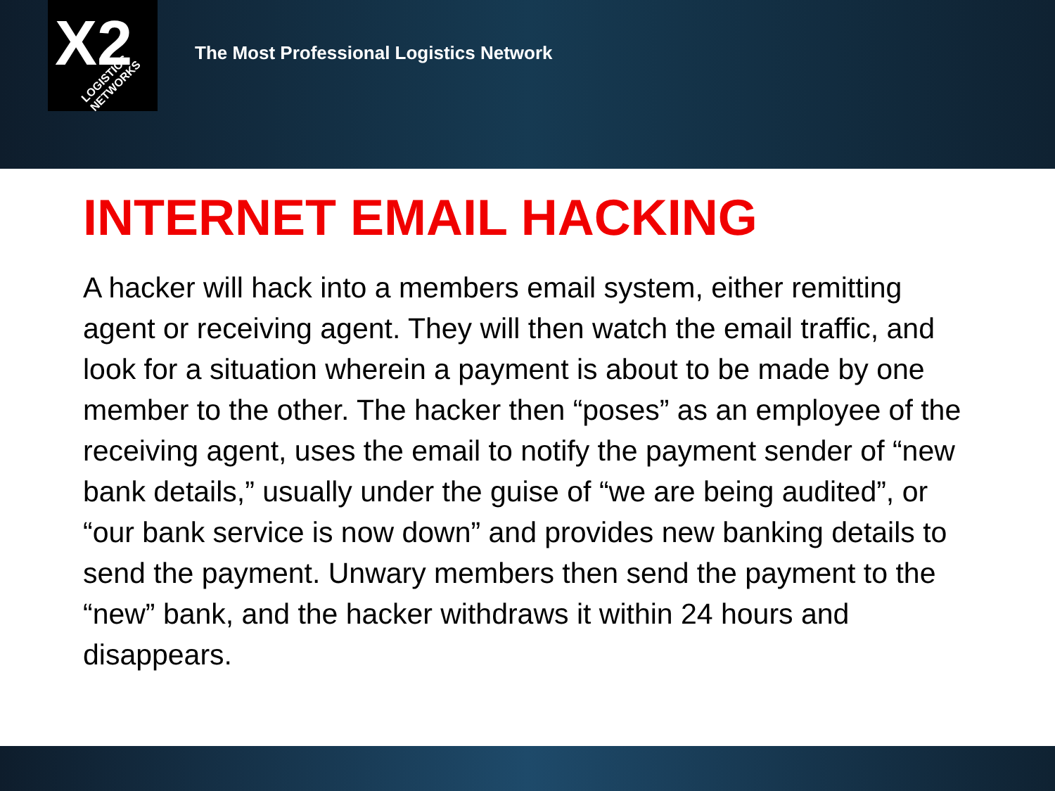X2 LOGISTICS NETWORKS
The Most Professional Logistics Network
INTERNET EMAIL HACKING
A hacker will hack into a members email system, either remitting agent or receiving agent. They will then watch the email traffic, and look for a situation wherein a payment is about to be made by one member to the other. The hacker then “poses” as an employee of the receiving agent, uses the email to notify the payment sender of “new bank details,” usually under the guise of “we are being audited”, or “our bank service is now down” and provides new banking details to send the payment. Unwary members then send the payment to the “new” bank, and the hacker withdraws it within 24 hours and disappears.